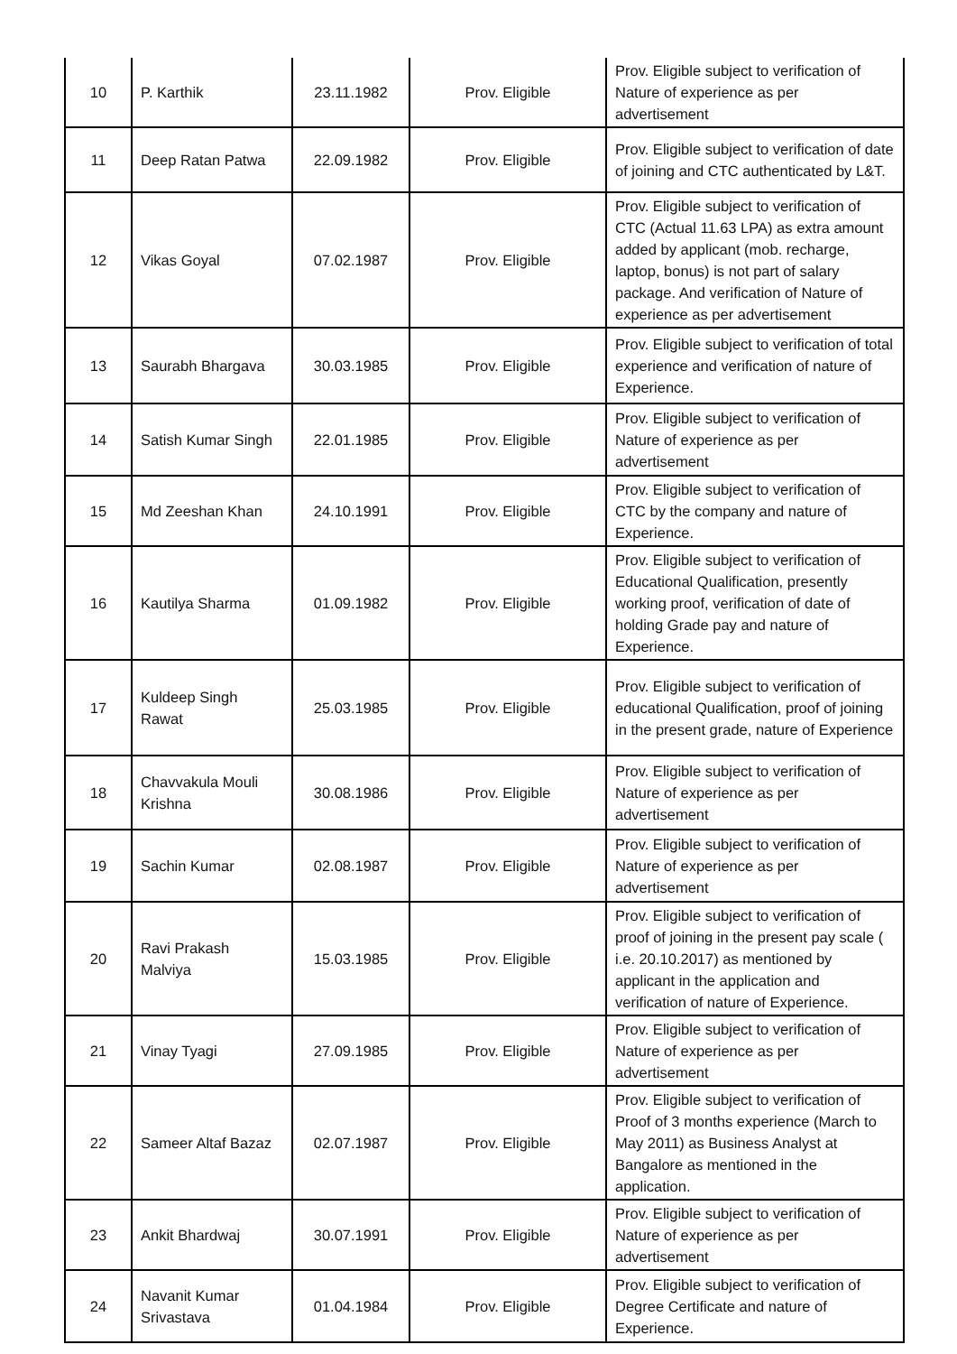| 10 | P. Karthik | 23.11.1982 | Prov. Eligible | Prov. Eligible subject to verification of Nature of experience as per advertisement |
| 11 | Deep Ratan Patwa | 22.09.1982 | Prov. Eligible | Prov. Eligible subject to verification of date of joining and CTC authenticated by L&T. |
| 12 | Vikas Goyal | 07.02.1987 | Prov. Eligible | Prov. Eligible subject to verification of CTC (Actual 11.63 LPA) as extra amount added by applicant (mob. recharge, laptop, bonus) is not part of salary package. And verification of Nature of experience as per advertisement |
| 13 | Saurabh Bhargava | 30.03.1985 | Prov. Eligible | Prov. Eligible subject to verification of total experience and verification of nature of Experience. |
| 14 | Satish Kumar Singh | 22.01.1985 | Prov. Eligible | Prov. Eligible subject to verification of Nature of experience as per advertisement |
| 15 | Md Zeeshan Khan | 24.10.1991 | Prov. Eligible | Prov. Eligible subject to verification of CTC by the company and nature of Experience. |
| 16 | Kautilya Sharma | 01.09.1982 | Prov. Eligible | Prov. Eligible subject to verification of Educational Qualification, presently working proof, verification of date of holding Grade pay and nature of Experience. |
| 17 | Kuldeep Singh Rawat | 25.03.1985 | Prov. Eligible | Prov. Eligible subject to verification of educational Qualification, proof of joining in the present grade, nature of Experience |
| 18 | Chavvakula Mouli Krishna | 30.08.1986 | Prov. Eligible | Prov. Eligible subject to verification of Nature of experience as per advertisement |
| 19 | Sachin Kumar | 02.08.1987 | Prov. Eligible | Prov. Eligible subject to verification of Nature of experience as per advertisement |
| 20 | Ravi Prakash Malviya | 15.03.1985 | Prov. Eligible | Prov. Eligible subject to verification of proof of joining in the present pay scale ( i.e. 20.10.2017) as mentioned by applicant in the application and verification of nature of Experience. |
| 21 | Vinay Tyagi | 27.09.1985 | Prov. Eligible | Prov. Eligible subject to verification of Nature of experience as per advertisement |
| 22 | Sameer Altaf Bazaz | 02.07.1987 | Prov. Eligible | Prov. Eligible subject to verification of Proof of 3 months experience (March to May 2011) as Business Analyst at Bangalore as mentioned in the application. |
| 23 | Ankit Bhardwaj | 30.07.1991 | Prov. Eligible | Prov. Eligible subject to verification of Nature of experience as per advertisement |
| 24 | Navanit Kumar Srivastava | 01.04.1984 | Prov. Eligible | Prov. Eligible subject to verification of Degree Certificate and nature of Experience. |